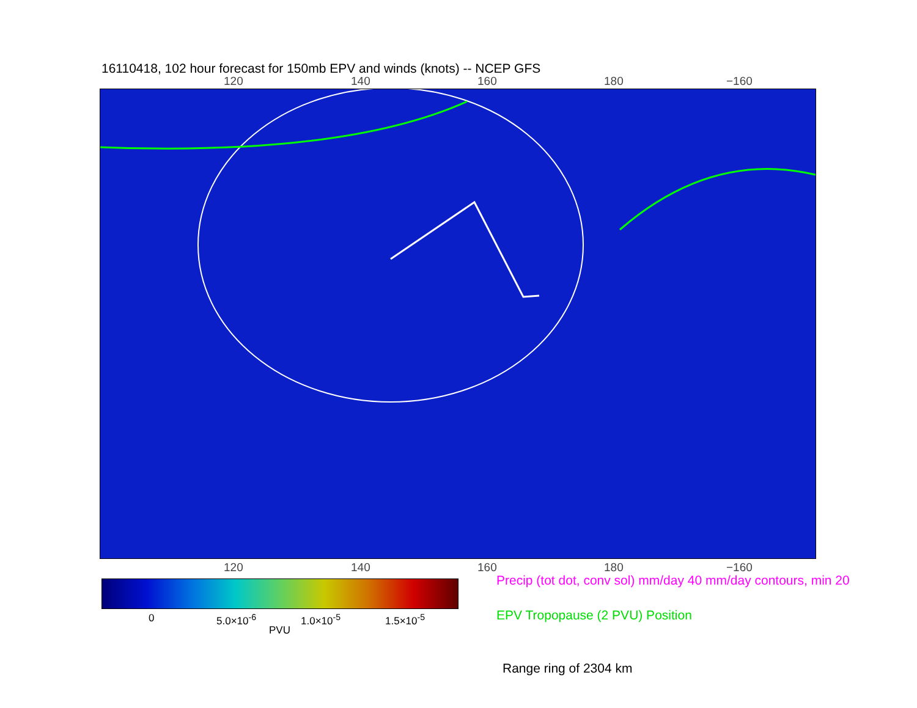16110418, 102 hour forecast for 150mb EPV and winds (knots) -- NCEP GFS
120 140 160 180 −160
120 140 160 180 −160
0 5.0×10<sup>-6</sup> 1.0×10<sup>-5</sup> 1.5×10<sup>-5</sup>
PVU
Precip (tot dot, conv sol) mm/day 40 mm/day contours, min 20
EPV Tropopause (2 PVU) Position
Range ring of 2304 km